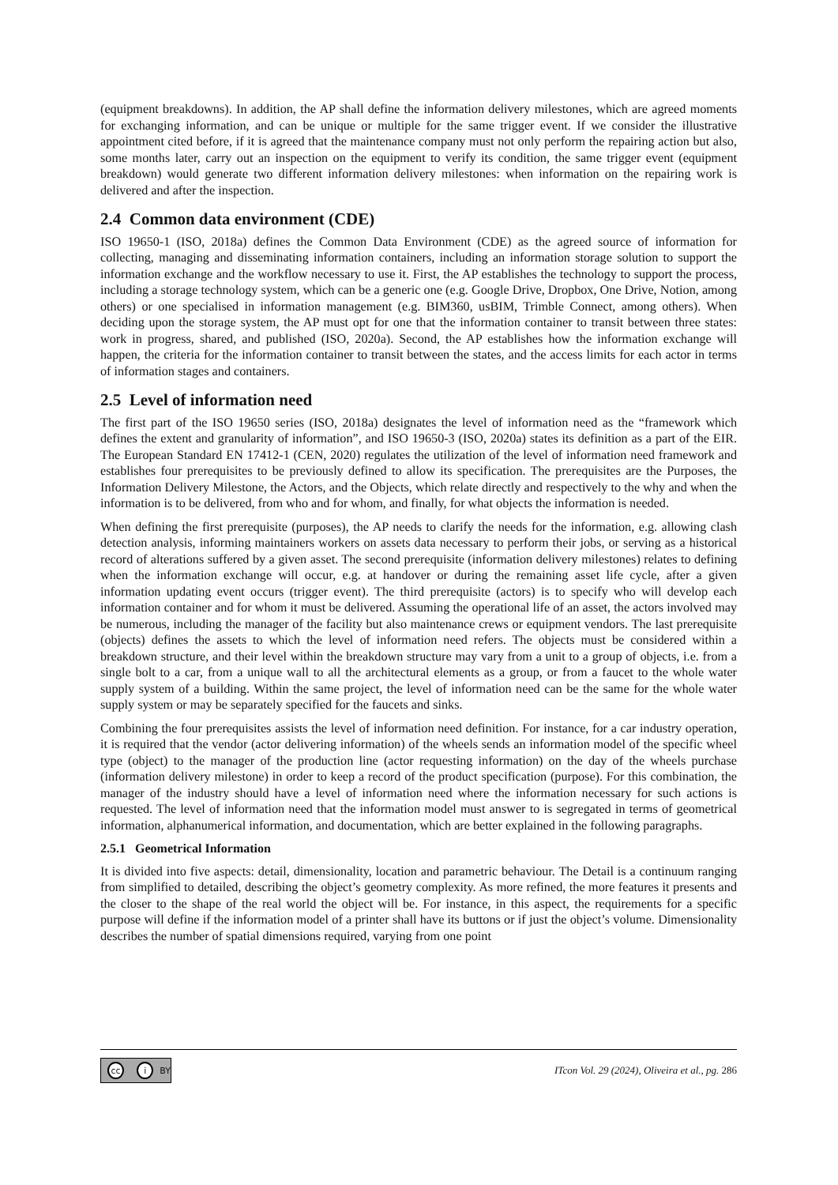(equipment breakdowns). In addition, the AP shall define the information delivery milestones, which are agreed moments for exchanging information, and can be unique or multiple for the same trigger event. If we consider the illustrative appointment cited before, if it is agreed that the maintenance company must not only perform the repairing action but also, some months later, carry out an inspection on the equipment to verify its condition, the same trigger event (equipment breakdown) would generate two different information delivery milestones: when information on the repairing work is delivered and after the inspection.
2.4 Common data environment (CDE)
ISO 19650-1 (ISO, 2018a) defines the Common Data Environment (CDE) as the agreed source of information for collecting, managing and disseminating information containers, including an information storage solution to support the information exchange and the workflow necessary to use it. First, the AP establishes the technology to support the process, including a storage technology system, which can be a generic one (e.g. Google Drive, Dropbox, One Drive, Notion, among others) or one specialised in information management (e.g. BIM360, usBIM, Trimble Connect, among others). When deciding upon the storage system, the AP must opt for one that the information container to transit between three states: work in progress, shared, and published (ISO, 2020a). Second, the AP establishes how the information exchange will happen, the criteria for the information container to transit between the states, and the access limits for each actor in terms of information stages and containers.
2.5 Level of information need
The first part of the ISO 19650 series (ISO, 2018a) designates the level of information need as the “framework which defines the extent and granularity of information”, and ISO 19650-3 (ISO, 2020a) states its definition as a part of the EIR. The European Standard EN 17412-1 (CEN, 2020) regulates the utilization of the level of information need framework and establishes four prerequisites to be previously defined to allow its specification. The prerequisites are the Purposes, the Information Delivery Milestone, the Actors, and the Objects, which relate directly and respectively to the why and when the information is to be delivered, from who and for whom, and finally, for what objects the information is needed.
When defining the first prerequisite (purposes), the AP needs to clarify the needs for the information, e.g. allowing clash detection analysis, informing maintainers workers on assets data necessary to perform their jobs, or serving as a historical record of alterations suffered by a given asset. The second prerequisite (information delivery milestones) relates to defining when the information exchange will occur, e.g. at handover or during the remaining asset life cycle, after a given information updating event occurs (trigger event). The third prerequisite (actors) is to specify who will develop each information container and for whom it must be delivered. Assuming the operational life of an asset, the actors involved may be numerous, including the manager of the facility but also maintenance crews or equipment vendors. The last prerequisite (objects) defines the assets to which the level of information need refers. The objects must be considered within a breakdown structure, and their level within the breakdown structure may vary from a unit to a group of objects, i.e. from a single bolt to a car, from a unique wall to all the architectural elements as a group, or from a faucet to the whole water supply system of a building. Within the same project, the level of information need can be the same for the whole water supply system or may be separately specified for the faucets and sinks.
Combining the four prerequisites assists the level of information need definition. For instance, for a car industry operation, it is required that the vendor (actor delivering information) of the wheels sends an information model of the specific wheel type (object) to the manager of the production line (actor requesting information) on the day of the wheels purchase (information delivery milestone) in order to keep a record of the product specification (purpose). For this combination, the manager of the industry should have a level of information need where the information necessary for such actions is requested. The level of information need that the information model must answer to is segregated in terms of geometrical information, alphanumerical information, and documentation, which are better explained in the following paragraphs.
2.5.1 Geometrical Information
It is divided into five aspects: detail, dimensionality, location and parametric behaviour. The Detail is a continuum ranging from simplified to detailed, describing the object’s geometry complexity. As more refined, the more features it presents and the closer to the shape of the real world the object will be. For instance, in this aspect, the requirements for a specific purpose will define if the information model of a printer shall have its buttons or if just the object’s volume. Dimensionality describes the number of spatial dimensions required, varying from one point
cc i BY
ITcon Vol. 29 (2024), Oliveira et al., pg. 286